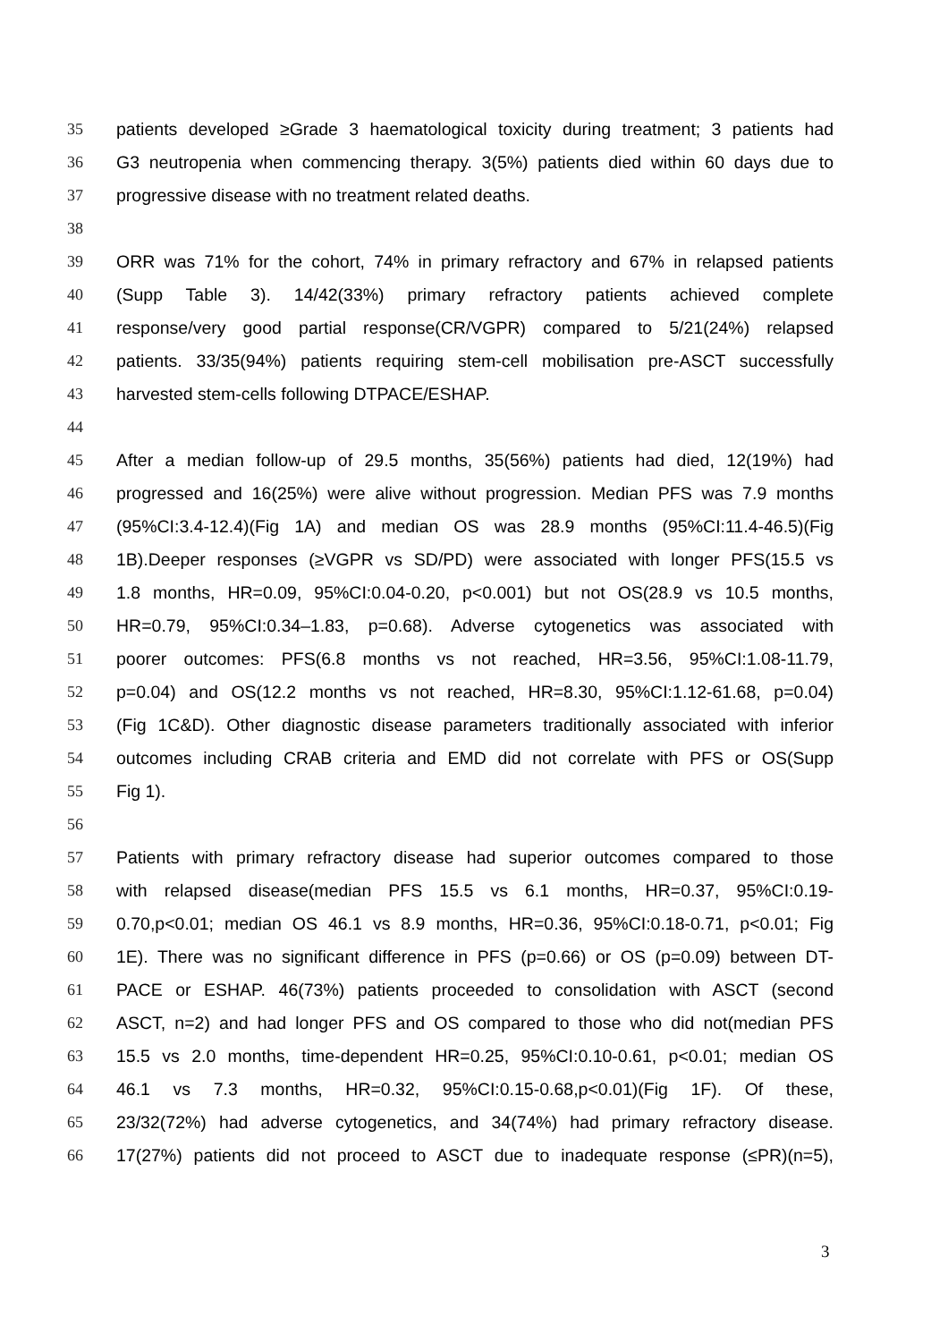35 patients developed ≥Grade 3 haematological toxicity during treatment; 3 patients had
36 G3 neutropenia when commencing therapy. 3(5%) patients died within 60 days due to
37 progressive disease with no treatment related deaths.
38
39 ORR was 71% for the cohort, 74% in primary refractory and 67% in relapsed patients
40 (Supp Table 3). 14/42(33%) primary refractory patients achieved complete
41 response/very good partial response(CR/VGPR) compared to 5/21(24%) relapsed
42 patients. 33/35(94%) patients requiring stem-cell mobilisation pre-ASCT successfully
43 harvested stem-cells following DTPACE/ESHAP.
44
45 After a median follow-up of 29.5 months, 35(56%) patients had died, 12(19%) had
46 progressed and 16(25%) were alive without progression. Median PFS was 7.9 months
47 (95%CI:3.4-12.4)(Fig 1A) and median OS was 28.9 months (95%CI:11.4-46.5)(Fig
48 1B).Deeper responses (≥VGPR vs SD/PD) were associated with longer PFS(15.5 vs
49 1.8 months, HR=0.09, 95%CI:0.04-0.20, p<0.001) but not OS(28.9 vs 10.5 months,
50 HR=0.79, 95%CI:0.34–1.83, p=0.68). Adverse cytogenetics was associated with
51 poorer outcomes: PFS(6.8 months vs not reached, HR=3.56, 95%CI:1.08-11.79,
52 p=0.04) and OS(12.2 months vs not reached, HR=8.30, 95%CI:1.12-61.68, p=0.04)
53 (Fig 1C&D). Other diagnostic disease parameters traditionally associated with inferior
54 outcomes including CRAB criteria and EMD did not correlate with PFS or OS(Supp
55 Fig 1).
56
57 Patients with primary refractory disease had superior outcomes compared to those
58 with relapsed disease(median PFS 15.5 vs 6.1 months, HR=0.37, 95%CI:0.19-
59 0.70,p<0.01; median OS 46.1 vs 8.9 months, HR=0.36, 95%CI:0.18-0.71, p<0.01; Fig
60 1E). There was no significant difference in PFS (p=0.66) or OS (p=0.09) between DT-
61 PACE or ESHAP. 46(73%) patients proceeded to consolidation with ASCT (second
62 ASCT, n=2) and had longer PFS and OS compared to those who did not(median PFS
63 15.5 vs 2.0 months, time-dependent HR=0.25, 95%CI:0.10-0.61, p<0.01; median OS
64 46.1 vs 7.3 months, HR=0.32, 95%CI:0.15-0.68,p<0.01)(Fig 1F). Of these,
65 23/32(72%) had adverse cytogenetics, and 34(74%) had primary refractory disease.
66 17(27%) patients did not proceed to ASCT due to inadequate response (≤PR)(n=5),
3